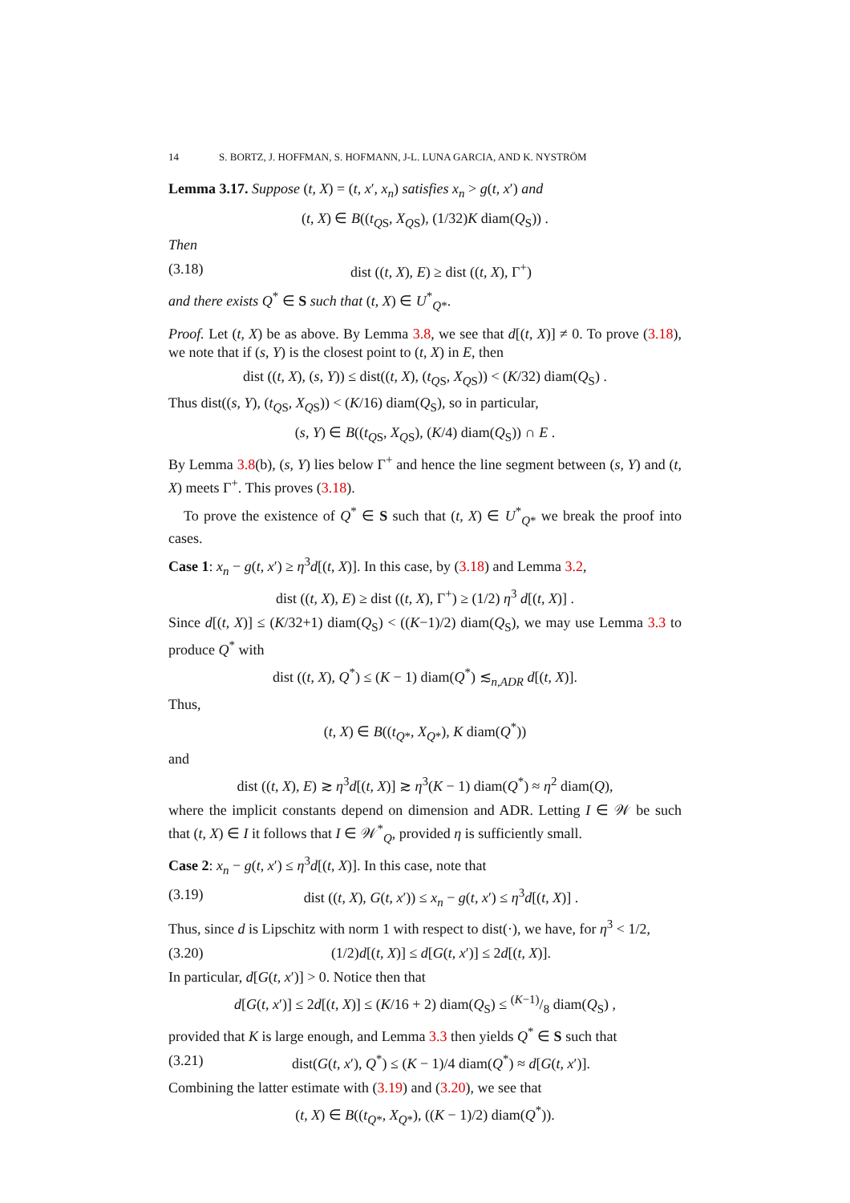14 S. BORTZ, J. HOFFMAN, S. HOFMANN, J-L. LUNA GARCIA, AND K. NYSTRÖM
Lemma 3.17. Suppose (t, X) = (t, x′, x<sub>n</sub>) satisfies x<sub>n</sub> > g(t, x′) and
(t, X) ∈ B((t<sub>Q</sub><sub>S</sub>, X<sub>Q</sub><sub>S</sub>), (1/32)K diam(Q<sub>S</sub>)) .
Then
(3.18) dist ((t, X), E) ≥ dist ((t, X), Γ<sup>+</sup>)
and there exists Q<sup>*</sup> ∈ S such that (t, X) ∈ U<sup>*</sup><sub>Q*</sub>.
Proof. Let (t, X) be as above. By Lemma 3.8, we see that d[(t, X)] ≠ 0. To prove (3.18), we note that if (s, Y) is the closest point to (t, X) in E, then
dist ((t, X), (s, Y)) ≤ dist((t, X), (t<sub>Q</sub><sub>S</sub>, X<sub>Q</sub><sub>S</sub>)) < (K/32) diam(Q<sub>S</sub>) .
Thus dist((s, Y), (t<sub>Q</sub><sub>S</sub>, X<sub>Q</sub><sub>S</sub>)) < (K/16) diam(Q<sub>S</sub>), so in particular,
(s, Y) ∈ B((t<sub>Q</sub><sub>S</sub>, X<sub>Q</sub><sub>S</sub>), (K/4) diam(Q<sub>S</sub>)) ∩ E .
By Lemma 3.8(b), (s, Y) lies below Γ<sup>+</sup> and hence the line segment between (s, Y) and (t, X) meets Γ<sup>+</sup>. This proves (3.18).
To prove the existence of Q<sup>*</sup> ∈ S such that (t, X) ∈ U<sup>*</sup><sub>Q*</sub> we break the proof into cases.
Case 1: x<sub>n</sub> − g(t, x′) ≥ η<sup>3</sup>d[(t, X)]. In this case, by (3.18) and Lemma 3.2,
dist ((t, X), E) ≥ dist ((t, X), Γ<sup>+</sup>) ≥ (1/2) η<sup>3</sup> d[(t, X)] .
Since d[(t, X)] ≤ (K/32+1) diam(Q<sub>S</sub>) < ((K−1)/2) diam(Q<sub>S</sub>), we may use Lemma 3.3 to produce Q<sup>*</sup> with
dist ((t, X), Q<sup>*</sup>) ≤ (K − 1) diam(Q<sup>*</sup>) ≲<sub>n,ADR</sub> d[(t, X)].
Thus,
(t, X) ∈ B((t<sub>Q</sub><sub>*</sub>, X<sub>Q</sub><sub>*</sub>), K diam(Q<sup>*</sup>))
and
dist ((t, X), E) ≳ η<sup>3</sup>d[(t, X)] ≳ η<sup>3</sup>(K − 1) diam(Q<sup>*</sup>) ≈ η<sup>2</sup> diam(Q),
where the implicit constants depend on dimension and ADR. Letting I ∈ 𝒲 be such that (t, X) ∈ I it follows that I ∈ 𝒲<sup>*</sup><sub>Q</sub>, provided η is sufficiently small.
Case 2: x<sub>n</sub> − g(t, x′) ≤ η<sup>3</sup>d[(t, X)]. In this case, note that
(3.19) dist ((t, X), G(t, x′)) ≤ x<sub>n</sub> − g(t, x′) ≤ η<sup>3</sup>d[(t, X)] .
Thus, since d is Lipschitz with norm 1 with respect to dist(·), we have, for η<sup>3</sup> < 1/2,
(3.20) (1/2)d[(t, X)] ≤ d[G(t, x′)] ≤ 2d[(t, X)].
In particular, d[G(t, x′)] > 0. Notice then that
d[G(t, x′)] ≤ 2d[(t, X)] ≤ (K/16 + 2) diam(Q<sub>S</sub>) ≤ (K−1)/8 diam(Q<sub>S</sub>) ,
provided that K is large enough, and Lemma 3.3 then yields Q<sup>*</sup> ∈ S such that
(3.21) dist(G(t, x′), Q<sup>*</sup>) ≤ (K − 1)/4 diam(Q<sup>*</sup>) ≈ d[G(t, x′)].
Combining the latter estimate with (3.19) and (3.20), we see that
(t, X) ∈ B((t<sub>Q</sub><sub>*</sub>, X<sub>Q</sub><sub>*</sub>), ((K − 1)/2) diam(Q<sup>*</sup>)).